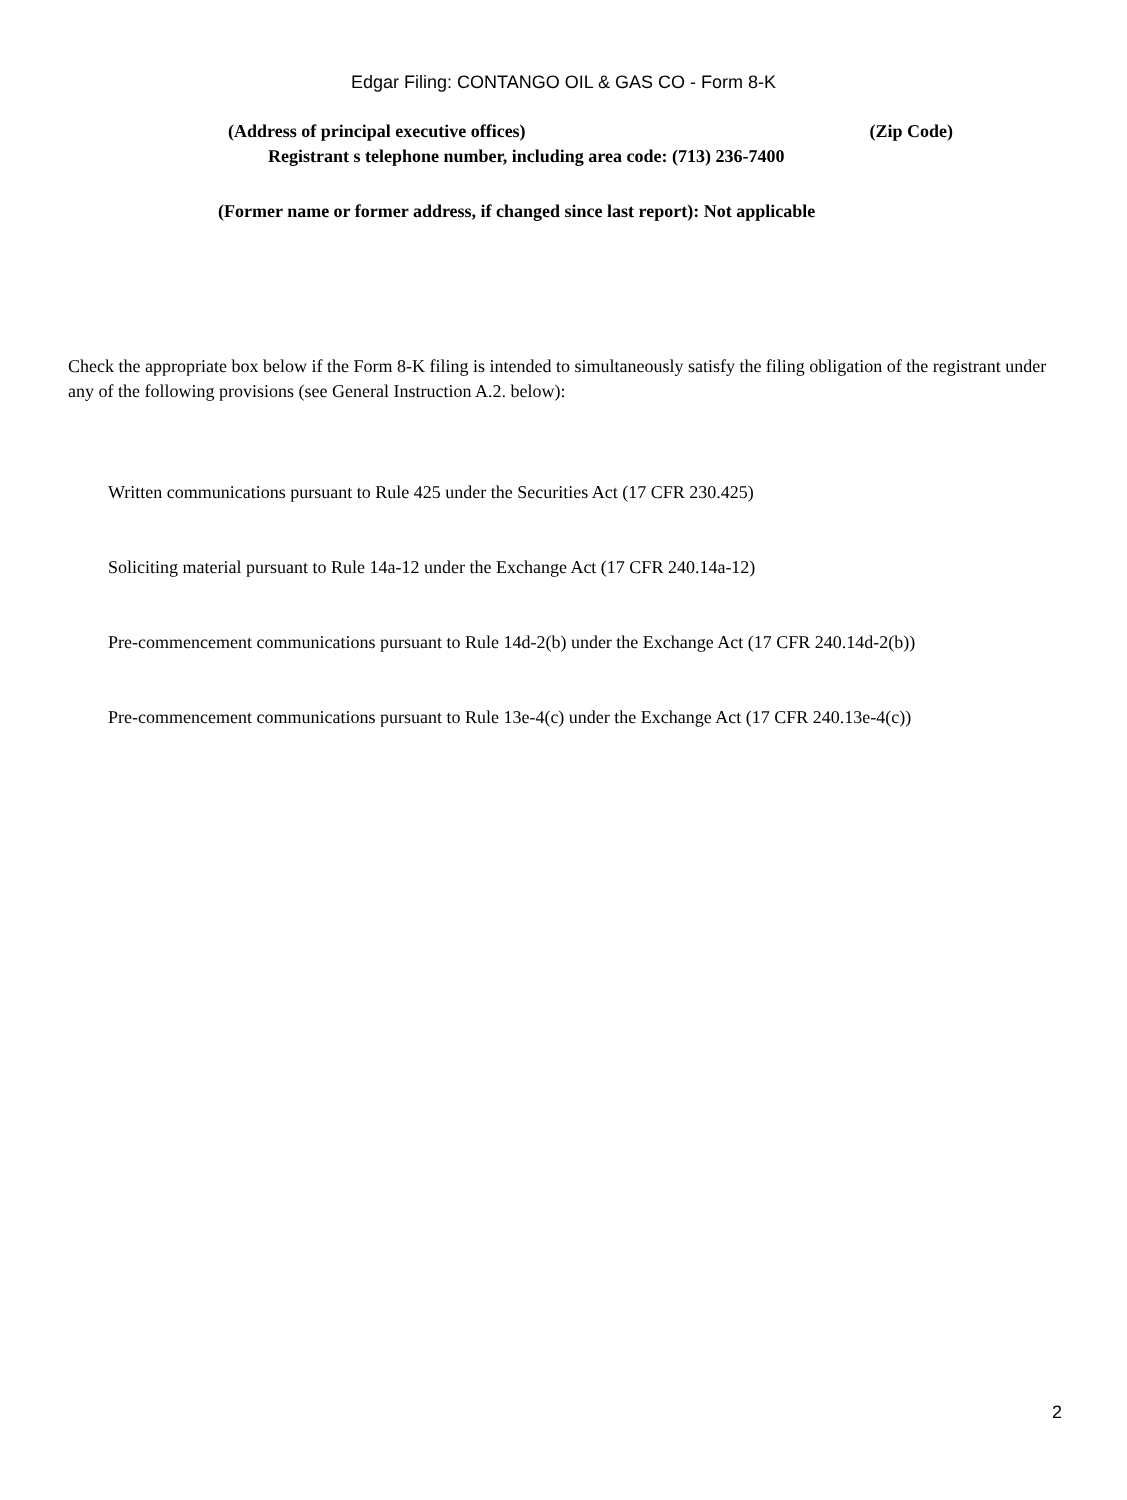Edgar Filing: CONTANGO OIL & GAS CO - Form 8-K
(Address of principal executive offices) (Zip Code)
Registrant s telephone number, including area code: (713) 236-7400
(Former name or former address, if changed since last report): Not applicable
Check the appropriate box below if the Form 8-K filing is intended to simultaneously satisfy the filing obligation of the registrant under any of the following provisions (see General Instruction A.2. below):
Written communications pursuant to Rule 425 under the Securities Act (17 CFR 230.425)
Soliciting material pursuant to Rule 14a-12 under the Exchange Act (17 CFR 240.14a-12)
Pre-commencement communications pursuant to Rule 14d-2(b) under the Exchange Act (17 CFR 240.14d-2(b))
Pre-commencement communications pursuant to Rule 13e-4(c) under the Exchange Act (17 CFR 240.13e-4(c))
2